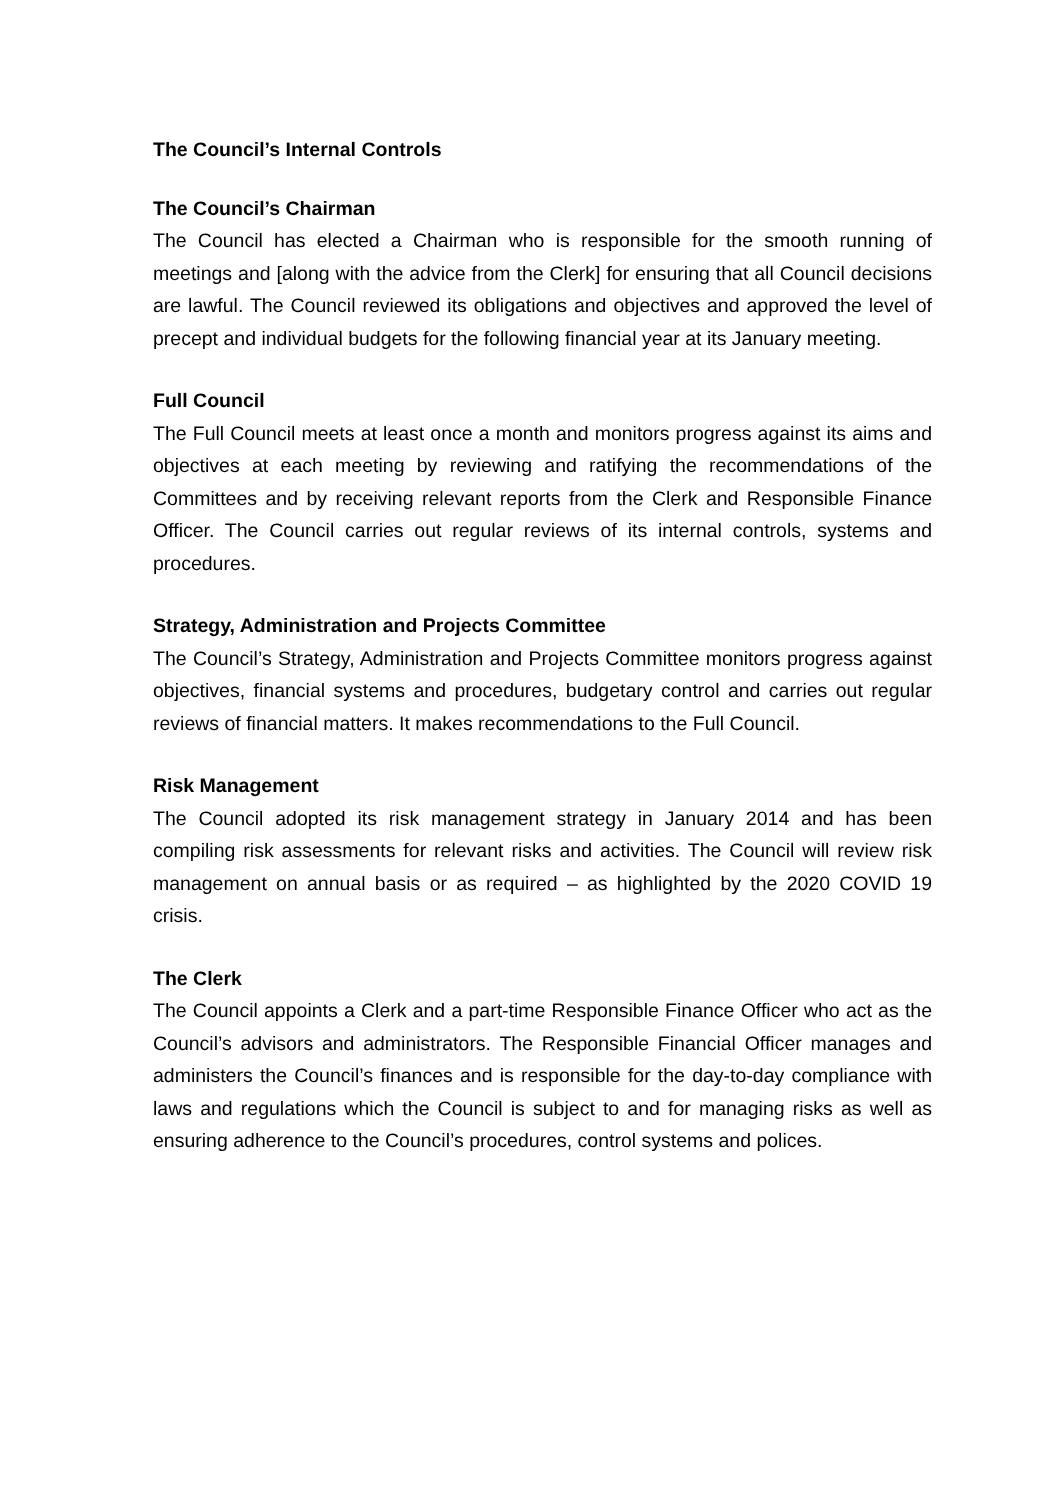The Council’s Internal Controls
The Council’s Chairman
The Council has elected a Chairman who is responsible for the smooth running of meetings and [along with the advice from the Clerk] for ensuring that all Council decisions are lawful. The Council reviewed its obligations and objectives and approved the level of precept and individual budgets for the following financial year at its January meeting.
Full Council
The Full Council meets at least once a month and monitors progress against its aims and objectives at each meeting by reviewing and ratifying the recommendations of the Committees and by receiving relevant reports from the Clerk and Responsible Finance Officer. The Council carries out regular reviews of its internal controls, systems and procedures.
Strategy, Administration and Projects Committee
The Council’s Strategy, Administration and Projects Committee monitors progress against objectives, financial systems and procedures, budgetary control and carries out regular reviews of financial matters. It makes recommendations to the Full Council.
Risk Management
The Council adopted its risk management strategy in January 2014 and has been compiling risk assessments for relevant risks and activities. The Council will review risk management on annual basis or as required – as highlighted by the 2020 COVID 19 crisis.
The Clerk
The Council appoints a Clerk and a part-time Responsible Finance Officer who act as the Council’s advisors and administrators. The Responsible Financial Officer manages and administers the Council’s finances and is responsible for the day-to-day compliance with laws and regulations which the Council is subject to and for managing risks as well as ensuring adherence to the Council’s procedures, control systems and polices.